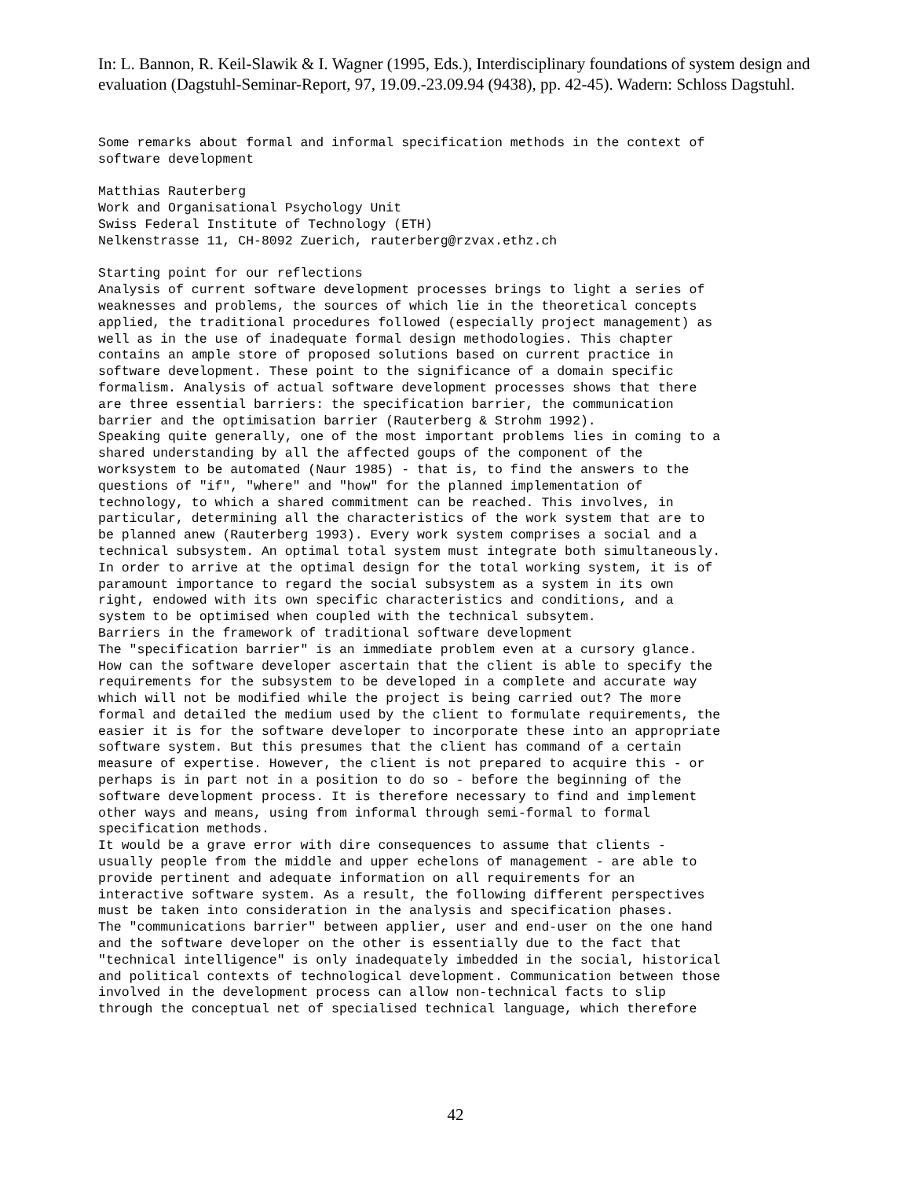In: L. Bannon, R. Keil-Slawik & I. Wagner (1995, Eds.), Interdisciplinary foundations of system design and evaluation (Dagstuhl-Seminar-Report, 97, 19.09.-23.09.94 (9438), pp. 42-45). Wadern: Schloss Dagstuhl.
Some remarks about formal and informal specification methods in the context of
software development

Matthias Rauterberg
Work and Organisational Psychology Unit
Swiss Federal Institute of Technology (ETH)
Nelkenstrasse 11, CH-8092 Zuerich, rauterberg@rzvax.ethz.ch

Starting point for our reflections
Analysis of current software development processes brings to light a series of
weaknesses and problems, the sources of which lie in the theoretical concepts
applied, the traditional procedures followed (especially project management) as
well as in the use of inadequate formal design methodologies. This chapter
contains an ample store of proposed solutions based on current practice in
software development. These point to the significance of a domain specific
formalism. Analysis of actual software development processes shows that there
are three essential barriers: the specification barrier, the communication
barrier and the optimisation barrier (Rauterberg & Strohm 1992).
Speaking quite generally, one of the most important problems lies in coming to a
shared understanding by all the affected goups of the component of the
worksystem to be automated (Naur 1985) - that is, to find the answers to the
questions of "if", "where" and "how" for the planned implementation of
technology, to which a shared commitment can be reached. This involves, in
particular, determining all the characteristics of the work system that are to
be planned anew (Rauterberg 1993). Every work system comprises a social and a
technical subsystem. An optimal total system must integrate both simultaneously.
In order to arrive at the optimal design for the total working system, it is of
paramount importance to regard the social subsystem as a system in its own
right, endowed with its own specific characteristics and conditions, and a
system to be optimised when coupled with the technical subsytem.
Barriers in the framework of traditional software development
The "specification barrier" is an immediate problem even at a cursory glance.
How can the software developer ascertain that the client is able to specify the
requirements for the subsystem to be developed in a complete and accurate way
which will not be modified while the project is being carried out? The more
formal and detailed the medium used by the client to formulate requirements, the
easier it is for the software developer to incorporate these into an appropriate
software system. But this presumes that the client has command of a certain
measure of expertise. However, the client is not prepared to acquire this - or
perhaps is in part not in a position to do so - before the beginning of the
software development process. It is therefore necessary to find and implement
other ways and means, using from informal through semi-formal to formal
specification methods.
It would be a grave error with dire consequences to assume that clients -
usually people from the middle and upper echelons of management - are able to
provide pertinent and adequate information on all requirements for an
interactive software system. As a result, the following different perspectives
must be taken into consideration in the analysis and specification phases.
The "communications barrier" between applier, user and end-user on the one hand
and the software developer on the other is essentially due to the fact that
"technical intelligence" is only inadequately imbedded in the social, historical
and political contexts of technological development. Communication between those
involved in the development process can allow non-technical facts to slip
through the conceptual net of specialised technical language, which therefore
42